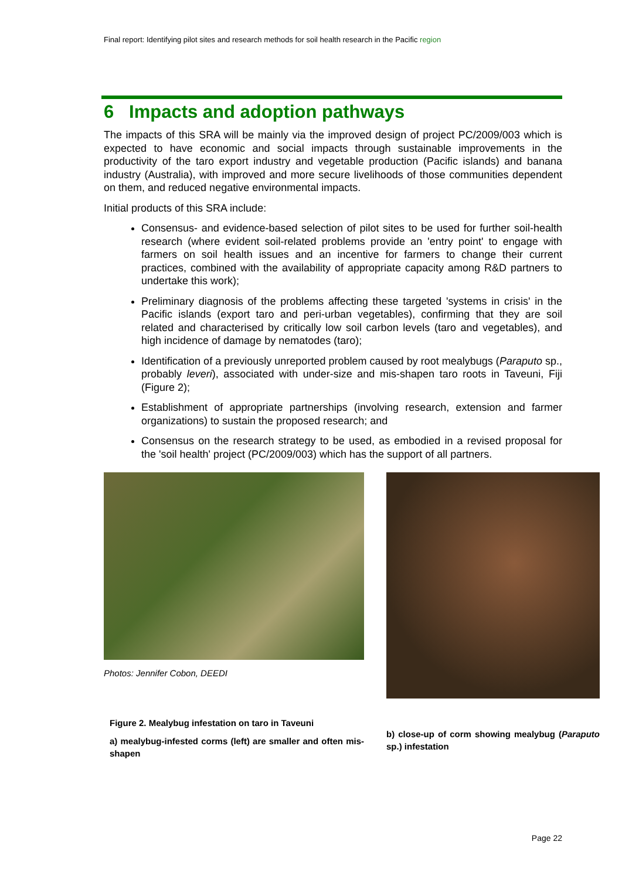Final report: Identifying pilot sites and research methods for soil health research in the Pacific region
6 Impacts and adoption pathways
The impacts of this SRA will be mainly via the improved design of project PC/2009/003 which is expected to have economic and social impacts through sustainable improvements in the productivity of the taro export industry and vegetable production (Pacific islands) and banana industry (Australia), with improved and more secure livelihoods of those communities dependent on them, and reduced negative environmental impacts.
Initial products of this SRA include:
Consensus- and evidence-based selection of pilot sites to be used for further soil-health research (where evident soil-related problems provide an 'entry point' to engage with farmers on soil health issues and an incentive for farmers to change their current practices, combined with the availability of appropriate capacity among R&D partners to undertake this work);
Preliminary diagnosis of the problems affecting these targeted 'systems in crisis' in the Pacific islands (export taro and peri-urban vegetables), confirming that they are soil related and characterised by critically low soil carbon levels (taro and vegetables), and high incidence of damage by nematodes (taro);
Identification of a previously unreported problem caused by root mealybugs (Paraputo sp., probably leveri), associated with under-size and mis-shapen taro roots in Taveuni, Fiji (Figure 2);
Establishment of appropriate partnerships (involving research, extension and farmer organizations) to sustain the proposed research; and
Consensus on the research strategy to be used, as embodied in a revised proposal for the 'soil health' project (PC/2009/003) which has the support of all partners.
Photos: Jennifer Cobon, DEEDI
Figure 2. Mealybug infestation on taro in Taveuni
a) mealybug-infested corms (left) are smaller and often mis-shapen
b) close-up of corm showing mealybug (Paraputo sp.) infestation
Page 22